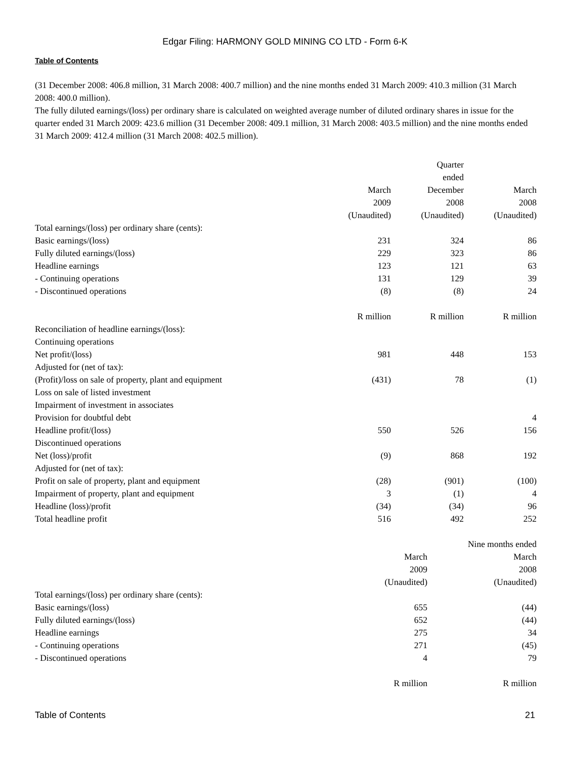Edgar Filing: HARMONY GOLD MINING CO LTD - Form 6-K
Table of Contents
(31 December 2008: 406.8 million, 31 March 2008: 400.7 million) and the nine months ended 31 March 2009: 410.3 million (31 March 2008: 400.0 million).
The fully diluted earnings/(loss) per ordinary share is calculated on weighted average number of diluted ordinary shares in issue for the quarter ended 31 March 2009: 423.6 million (31 December 2008: 409.1 million, 31 March 2008: 403.5 million) and the nine months ended 31 March 2009: 412.4 million (31 March 2008: 402.5 million).
| | March 2009 (Unaudited) | Quarter ended December 2008 (Unaudited) | March 2008 (Unaudited) |
| --- | --- | --- | --- |
| Total earnings/(loss) per ordinary share (cents): | | | |
| Basic earnings/(loss) | 231 | 324 | 86 |
| Fully diluted earnings/(loss) | 229 | 323 | 86 |
| Headline earnings | 123 | 121 | 63 |
| - Continuing operations | 131 | 129 | 39 |
| - Discontinued operations | (8) | (8) | 24 |
| | R million | R million | R million |
| Reconciliation of headline earnings/(loss): | | | |
| Continuing operations | | | |
| Net profit/(loss) | 981 | 448 | 153 |
| Adjusted for (net of tax): | | | |
| (Profit)/loss on sale of property, plant and equipment | (431) | 78 | (1) |
| Loss on sale of listed investment | | | |
| Impairment of investment in associates | | | |
| Provision for doubtful debt | | | 4 |
| Headline profit/(loss) | 550 | 526 | 156 |
| Discontinued operations | | | |
| Net (loss)/profit | (9) | 868 | 192 |
| Adjusted for (net of tax): | | | |
| Profit on sale of property, plant and equipment | (28) | (901) | (100) |
| Impairment of property, plant and equipment | 3 | (1) | 4 |
| Headline (loss)/profit | (34) | (34) | 96 |
| Total headline profit | 516 | 492 | 252 |
| | | Nine months ended | |
| --- | --- | --- | --- |
| | | March 2009 (Unaudited) | March 2008 (Unaudited) |
| Total earnings/(loss) per ordinary share (cents): | | | |
| Basic earnings/(loss) | | 655 | (44) |
| Fully diluted earnings/(loss) | | 652 | (44) |
| Headline earnings | | 275 | 34 |
| - Continuing operations | | 271 | (45) |
| - Discontinued operations | | 4 | 79 |
| | | R million | R million |
Table of Contents 21